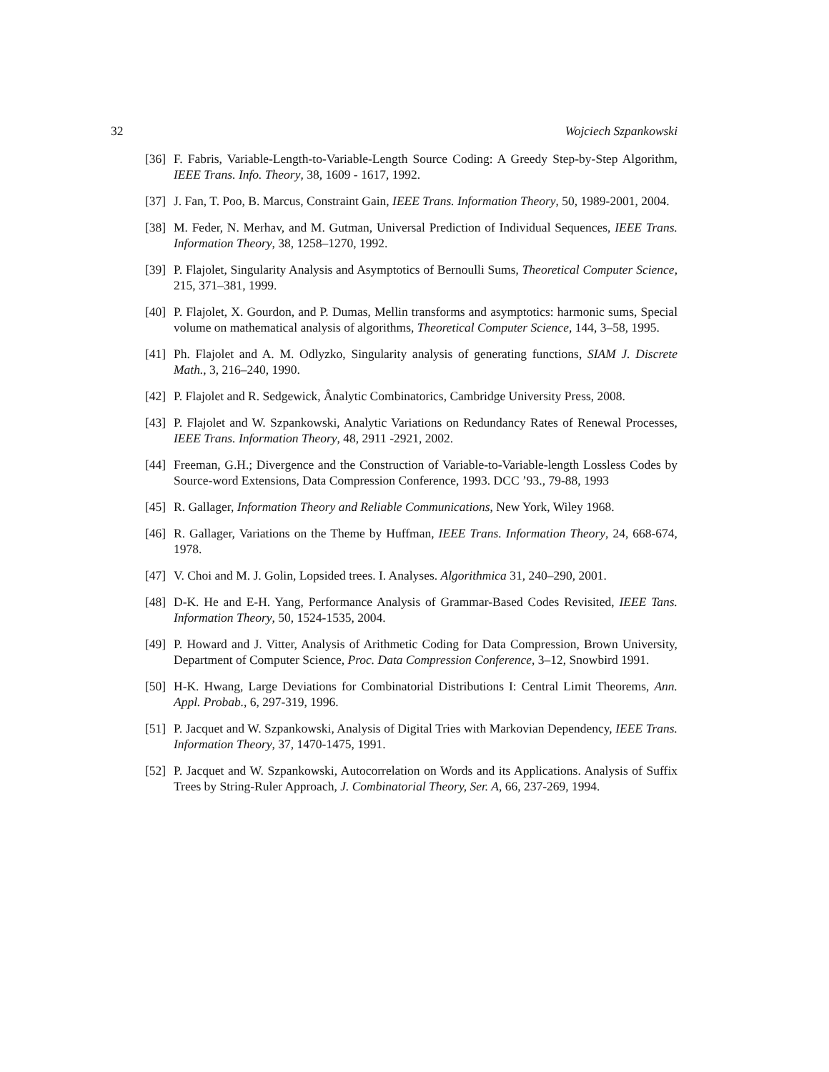32 Wojciech Szpankowski
[36] F. Fabris, Variable-Length-to-Variable-Length Source Coding: A Greedy Step-by-Step Algorithm, IEEE Trans. Info. Theory, 38, 1609 - 1617, 1992.
[37] J. Fan, T. Poo, B. Marcus, Constraint Gain, IEEE Trans. Information Theory, 50, 1989-2001, 2004.
[38] M. Feder, N. Merhav, and M. Gutman, Universal Prediction of Individual Sequences, IEEE Trans. Information Theory, 38, 1258–1270, 1992.
[39] P. Flajolet, Singularity Analysis and Asymptotics of Bernoulli Sums, Theoretical Computer Science, 215, 371–381, 1999.
[40] P. Flajolet, X. Gourdon, and P. Dumas, Mellin transforms and asymptotics: harmonic sums, Special volume on mathematical analysis of algorithms, Theoretical Computer Science, 144, 3–58, 1995.
[41] Ph. Flajolet and A. M. Odlyzko, Singularity analysis of generating functions, SIAM J. Discrete Math., 3, 216–240, 1990.
[42] P. Flajolet and R. Sedgewick, Ânalytic Combinatorics, Cambridge University Press, 2008.
[43] P. Flajolet and W. Szpankowski, Analytic Variations on Redundancy Rates of Renewal Processes, IEEE Trans. Information Theory, 48, 2911 -2921, 2002.
[44] Freeman, G.H.; Divergence and the Construction of Variable-to-Variable-length Lossless Codes by Source-word Extensions, Data Compression Conference, 1993. DCC ’93., 79-88, 1993
[45] R. Gallager, Information Theory and Reliable Communications, New York, Wiley 1968.
[46] R. Gallager, Variations on the Theme by Huffman, IEEE Trans. Information Theory, 24, 668-674, 1978.
[47] V. Choi and M. J. Golin, Lopsided trees. I. Analyses. Algorithmica 31, 240–290, 2001.
[48] D-K. He and E-H. Yang, Performance Analysis of Grammar-Based Codes Revisited, IEEE Tans. Information Theory, 50, 1524-1535, 2004.
[49] P. Howard and J. Vitter, Analysis of Arithmetic Coding for Data Compression, Brown University, Department of Computer Science, Proc. Data Compression Conference, 3–12, Snowbird 1991.
[50] H-K. Hwang, Large Deviations for Combinatorial Distributions I: Central Limit Theorems, Ann. Appl. Probab., 6, 297-319, 1996.
[51] P. Jacquet and W. Szpankowski, Analysis of Digital Tries with Markovian Dependency, IEEE Trans. Information Theory, 37, 1470-1475, 1991.
[52] P. Jacquet and W. Szpankowski, Autocorrelation on Words and its Applications. Analysis of Suffix Trees by String-Ruler Approach, J. Combinatorial Theory, Ser. A, 66, 237-269, 1994.